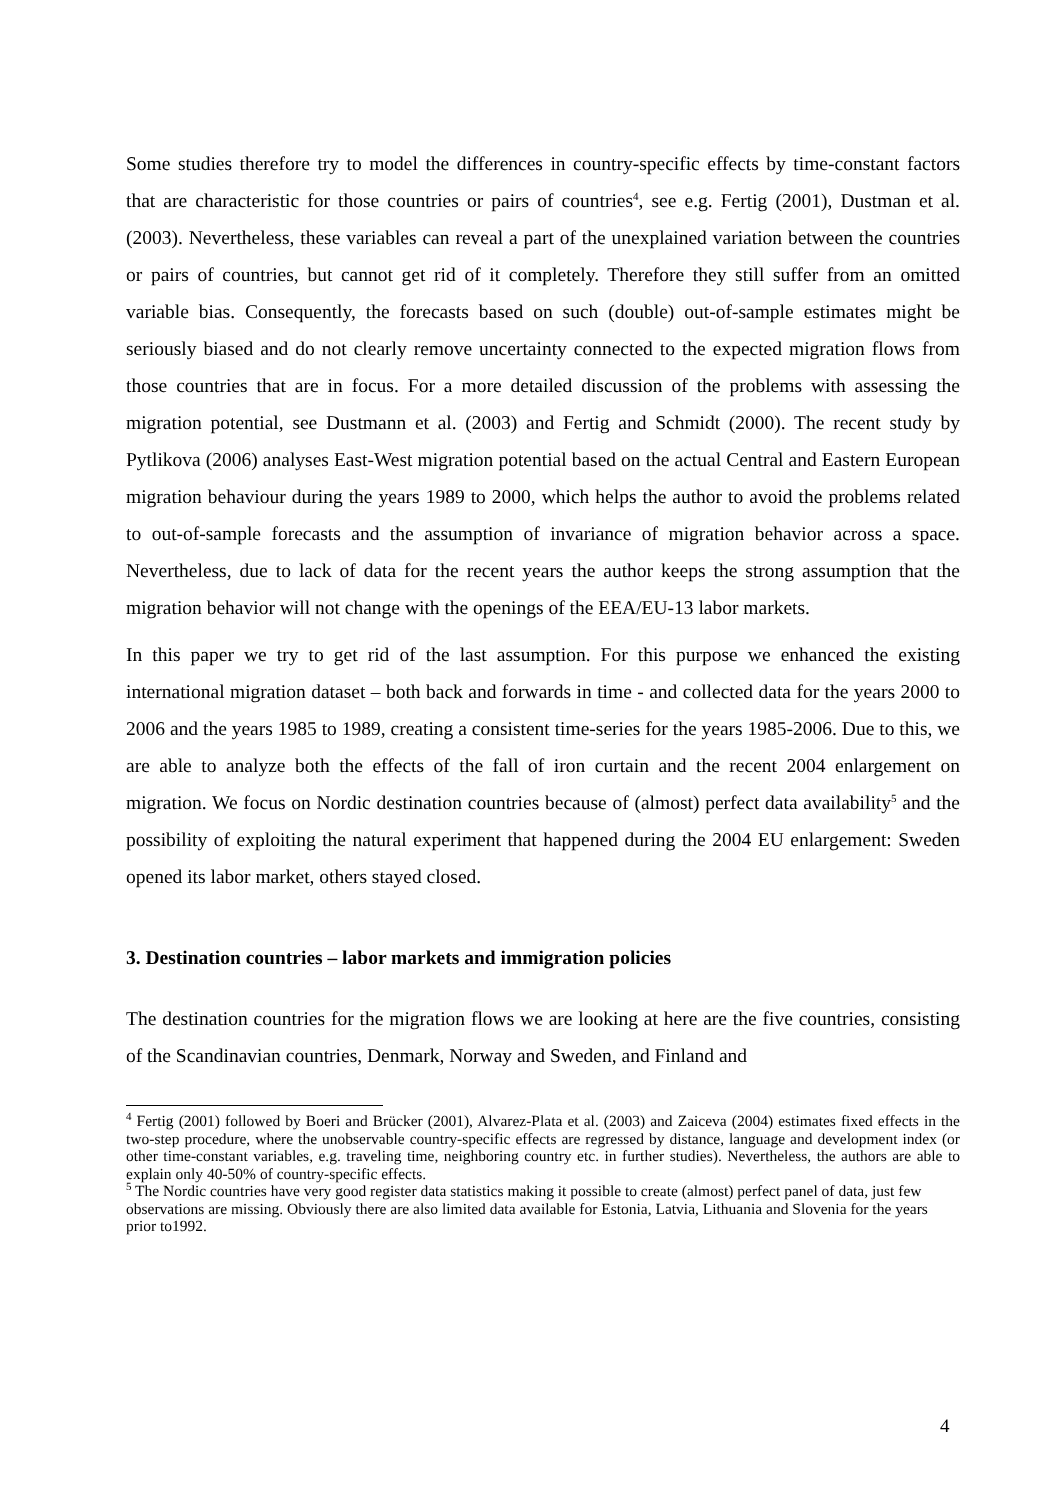Some studies therefore try to model the differences in country-specific effects by time-constant factors that are characteristic for those countries or pairs of countries<sup>4</sup>, see e.g. Fertig (2001), Dustman et al. (2003). Nevertheless, these variables can reveal a part of the unexplained variation between the countries or pairs of countries, but cannot get rid of it completely. Therefore they still suffer from an omitted variable bias. Consequently, the forecasts based on such (double) out-of-sample estimates might be seriously biased and do not clearly remove uncertainty connected to the expected migration flows from those countries that are in focus. For a more detailed discussion of the problems with assessing the migration potential, see Dustmann et al. (2003) and Fertig and Schmidt (2000). The recent study by Pytlikova (2006) analyses East-West migration potential based on the actual Central and Eastern European migration behaviour during the years 1989 to 2000, which helps the author to avoid the problems related to out-of-sample forecasts and the assumption of invariance of migration behavior across a space. Nevertheless, due to lack of data for the recent years the author keeps the strong assumption that the migration behavior will not change with the openings of the EEA/EU-13 labor markets.
In this paper we try to get rid of the last assumption. For this purpose we enhanced the existing international migration dataset – both back and forwards in time - and collected data for the years 2000 to 2006 and the years 1985 to 1989, creating a consistent time-series for the years 1985-2006. Due to this, we are able to analyze both the effects of the fall of iron curtain and the recent 2004 enlargement on migration. We focus on Nordic destination countries because of (almost) perfect data availability<sup>5</sup> and the possibility of exploiting the natural experiment that happened during the 2004 EU enlargement: Sweden opened its labor market, others stayed closed.
3. Destination countries – labor markets and immigration policies
The destination countries for the migration flows we are looking at here are the five countries, consisting of the Scandinavian countries, Denmark, Norway and Sweden, and Finland and
<sup>4</sup> Fertig (2001) followed by Boeri and Brücker (2001), Alvarez-Plata et al. (2003) and Zaiceva (2004) estimates fixed effects in the two-step procedure, where the unobservable country-specific effects are regressed by distance, language and development index (or other time-constant variables, e.g. traveling time, neighboring country etc. in further studies). Nevertheless, the authors are able to explain only 40-50% of country-specific effects.
<sup>5</sup> The Nordic countries have very good register data statistics making it possible to create (almost) perfect panel of data, just few observations are missing. Obviously there are also limited data available for Estonia, Latvia, Lithuania and Slovenia for the years prior to1992.
4